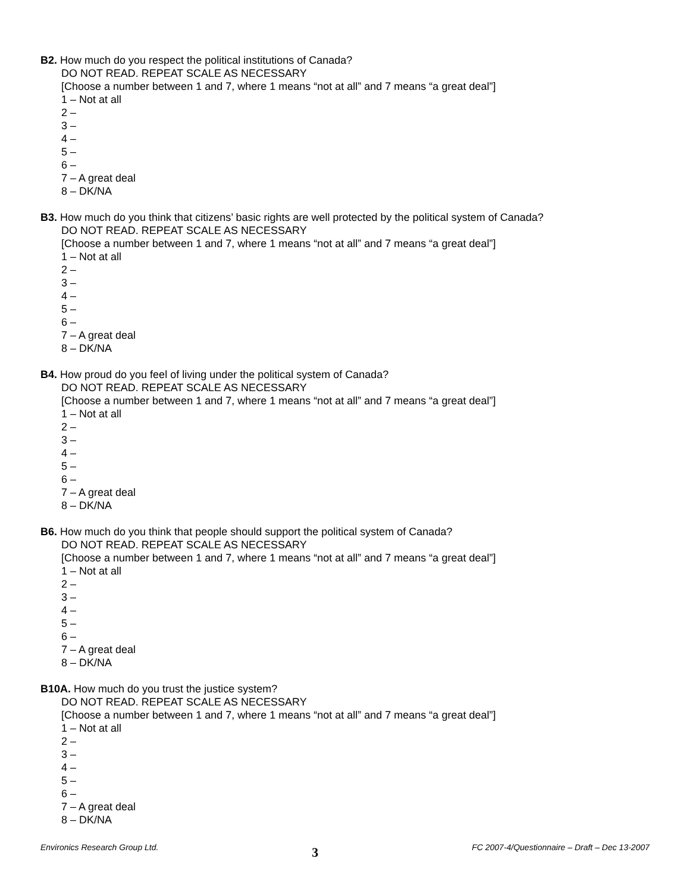B2. How much do you respect the political institutions of Canada?
DO NOT READ. REPEAT SCALE AS NECESSARY
[Choose a number between 1 and 7, where 1 means “not at all” and 7 means “a great deal”]
1 – Not at all
2 –
3 –
4 –
5 –
6 –
7 – A great deal
8 – DK/NA
B3. How much do you think that citizens’ basic rights are well protected by the political system of Canada?
DO NOT READ. REPEAT SCALE AS NECESSARY
[Choose a number between 1 and 7, where 1 means “not at all” and 7 means “a great deal”]
1 – Not at all
2 –
3 –
4 –
5 –
6 –
7 – A great deal
8 – DK/NA
B4. How proud do you feel of living under the political system of Canada?
DO NOT READ. REPEAT SCALE AS NECESSARY
[Choose a number between 1 and 7, where 1 means “not at all” and 7 means “a great deal”]
1 – Not at all
2 –
3 –
4 –
5 –
6 –
7 – A great deal
8 – DK/NA
B6. How much do you think that people should support the political system of Canada?
DO NOT READ. REPEAT SCALE AS NECESSARY
[Choose a number between 1 and 7, where 1 means “not at all” and 7 means “a great deal”]
1 – Not at all
2 –
3 –
4 –
5 –
6 –
7 – A great deal
8 – DK/NA
B10A. How much do you trust the justice system?
DO NOT READ. REPEAT SCALE AS NECESSARY
[Choose a number between 1 and 7, where 1 means “not at all” and 7 means “a great deal”]
1 – Not at all
2 –
3 –
4 –
5 –
6 –
7 – A great deal
8 – DK/NA
Environics Research Group Ltd. 3 FC 2007-4/Questionnaire – Draft – Dec 13-2007